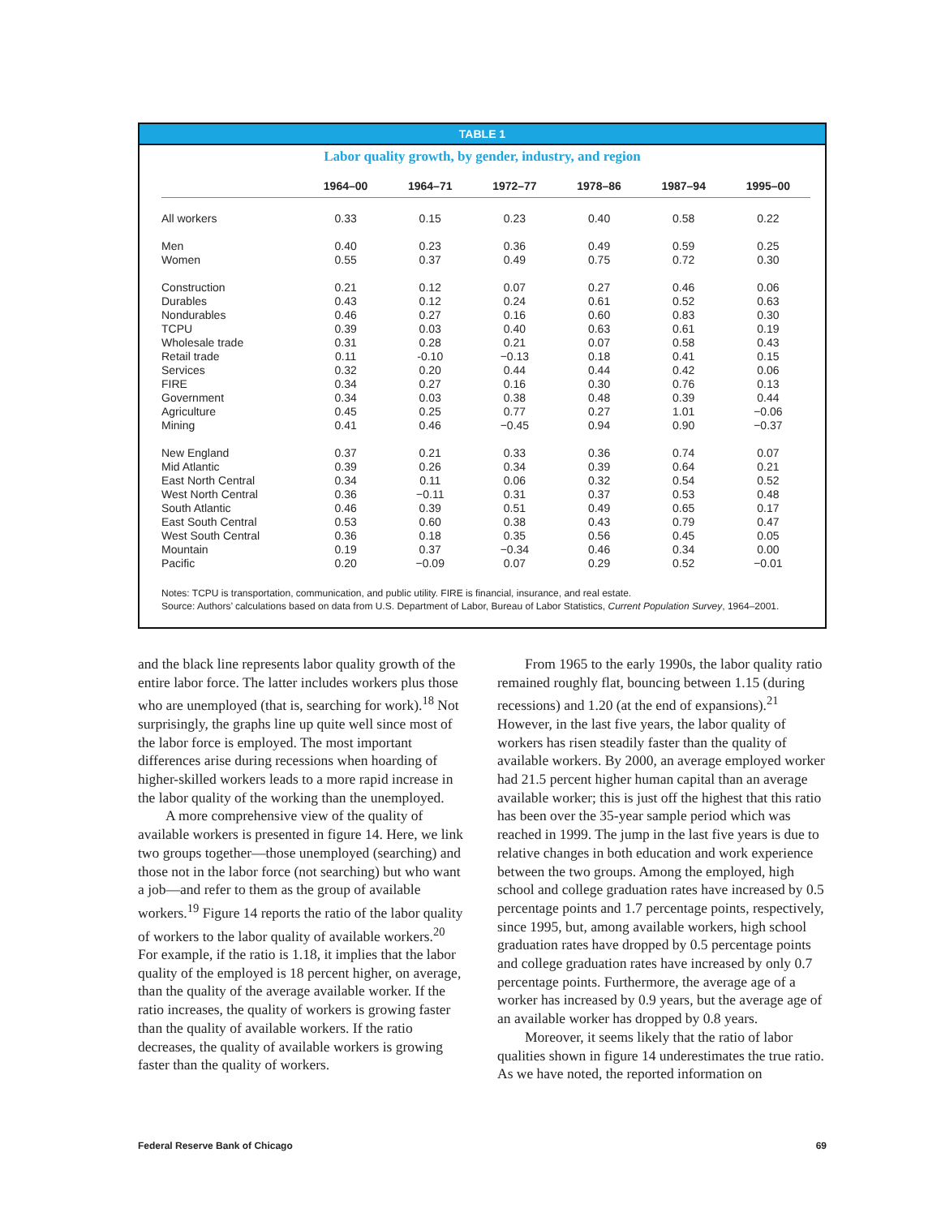TABLE 1
Labor quality growth, by gender, industry, and region
| | 1964–00 | 1964–71 | 1972–77 | 1978–86 | 1987–94 | 1995–00 |
| --- | --- | --- | --- | --- | --- | --- |
| All workers | 0.33 | 0.15 | 0.23 | 0.40 | 0.58 | 0.22 |
| Men | 0.40 | 0.23 | 0.36 | 0.49 | 0.59 | 0.25 |
| Women | 0.55 | 0.37 | 0.49 | 0.75 | 0.72 | 0.30 |
| Construction | 0.21 | 0.12 | 0.07 | 0.27 | 0.46 | 0.06 |
| Durables | 0.43 | 0.12 | 0.24 | 0.61 | 0.52 | 0.63 |
| Nondurables | 0.46 | 0.27 | 0.16 | 0.60 | 0.83 | 0.30 |
| TCPU | 0.39 | 0.03 | 0.40 | 0.63 | 0.61 | 0.19 |
| Wholesale trade | 0.31 | 0.28 | 0.21 | 0.07 | 0.58 | 0.43 |
| Retail trade | 0.11 | -0.10 | −0.13 | 0.18 | 0.41 | 0.15 |
| Services | 0.32 | 0.20 | 0.44 | 0.44 | 0.42 | 0.06 |
| FIRE | 0.34 | 0.27 | 0.16 | 0.30 | 0.76 | 0.13 |
| Government | 0.34 | 0.03 | 0.38 | 0.48 | 0.39 | 0.44 |
| Agriculture | 0.45 | 0.25 | 0.77 | 0.27 | 1.01 | −0.06 |
| Mining | 0.41 | 0.46 | −0.45 | 0.94 | 0.90 | −0.37 |
| New England | 0.37 | 0.21 | 0.33 | 0.36 | 0.74 | 0.07 |
| Mid Atlantic | 0.39 | 0.26 | 0.34 | 0.39 | 0.64 | 0.21 |
| East North Central | 0.34 | 0.11 | 0.06 | 0.32 | 0.54 | 0.52 |
| West North Central | 0.36 | −0.11 | 0.31 | 0.37 | 0.53 | 0.48 |
| South Atlantic | 0.46 | 0.39 | 0.51 | 0.49 | 0.65 | 0.17 |
| East South Central | 0.53 | 0.60 | 0.38 | 0.43 | 0.79 | 0.47 |
| West South Central | 0.36 | 0.18 | 0.35 | 0.56 | 0.45 | 0.05 |
| Mountain | 0.19 | 0.37 | −0.34 | 0.46 | 0.34 | 0.00 |
| Pacific | 0.20 | −0.09 | 0.07 | 0.29 | 0.52 | −0.01 |
Notes: TCPU is transportation, communication, and public utility. FIRE is financial, insurance, and real estate.
Source: Authors’ calculations based on data from U.S. Department of Labor, Bureau of Labor Statistics, Current Population Survey, 1964–2001.
and the black line represents labor quality growth of the entire labor force. The latter includes workers plus those who are unemployed (that is, searching for work).<sup>18</sup> Not surprisingly, the graphs line up quite well since most of the labor force is employed. The most important differences arise during recessions when hoarding of higher-skilled workers leads to a more rapid increase in the labor quality of the working than the unemployed.
A more comprehensive view of the quality of available workers is presented in figure 14. Here, we link two groups together—those unemployed (searching) and those not in the labor force (not searching) but who want a job—and refer to them as the group of available workers.<sup>19</sup> Figure 14 reports the ratio of the labor quality of workers to the labor quality of available workers.<sup>20</sup> For example, if the ratio is 1.18, it implies that the labor quality of the employed is 18 percent higher, on average, than the quality of the average available worker. If the ratio increases, the quality of workers is growing faster than the quality of available workers. If the ratio decreases, the quality of available workers is growing faster than the quality of workers.
From 1965 to the early 1990s, the labor quality ratio remained roughly flat, bouncing between 1.15 (during recessions) and 1.20 (at the end of expansions).<sup>21</sup> However, in the last five years, the labor quality of workers has risen steadily faster than the quality of available workers. By 2000, an average employed worker had 21.5 percent higher human capital than an average available worker; this is just off the highest that this ratio has been over the 35-year sample period which was reached in 1999. The jump in the last five years is due to relative changes in both education and work experience between the two groups. Among the employed, high school and college graduation rates have increased by 0.5 percentage points and 1.7 percentage points, respectively, since 1995, but, among available workers, high school graduation rates have dropped by 0.5 percentage points and college graduation rates have increased by only 0.7 percentage points. Furthermore, the average age of a worker has increased by 0.9 years, but the average age of an available worker has dropped by 0.8 years.
Moreover, it seems likely that the ratio of labor qualities shown in figure 14 underestimates the true ratio. As we have noted, the reported information on
Federal Reserve Bank of Chicago 69